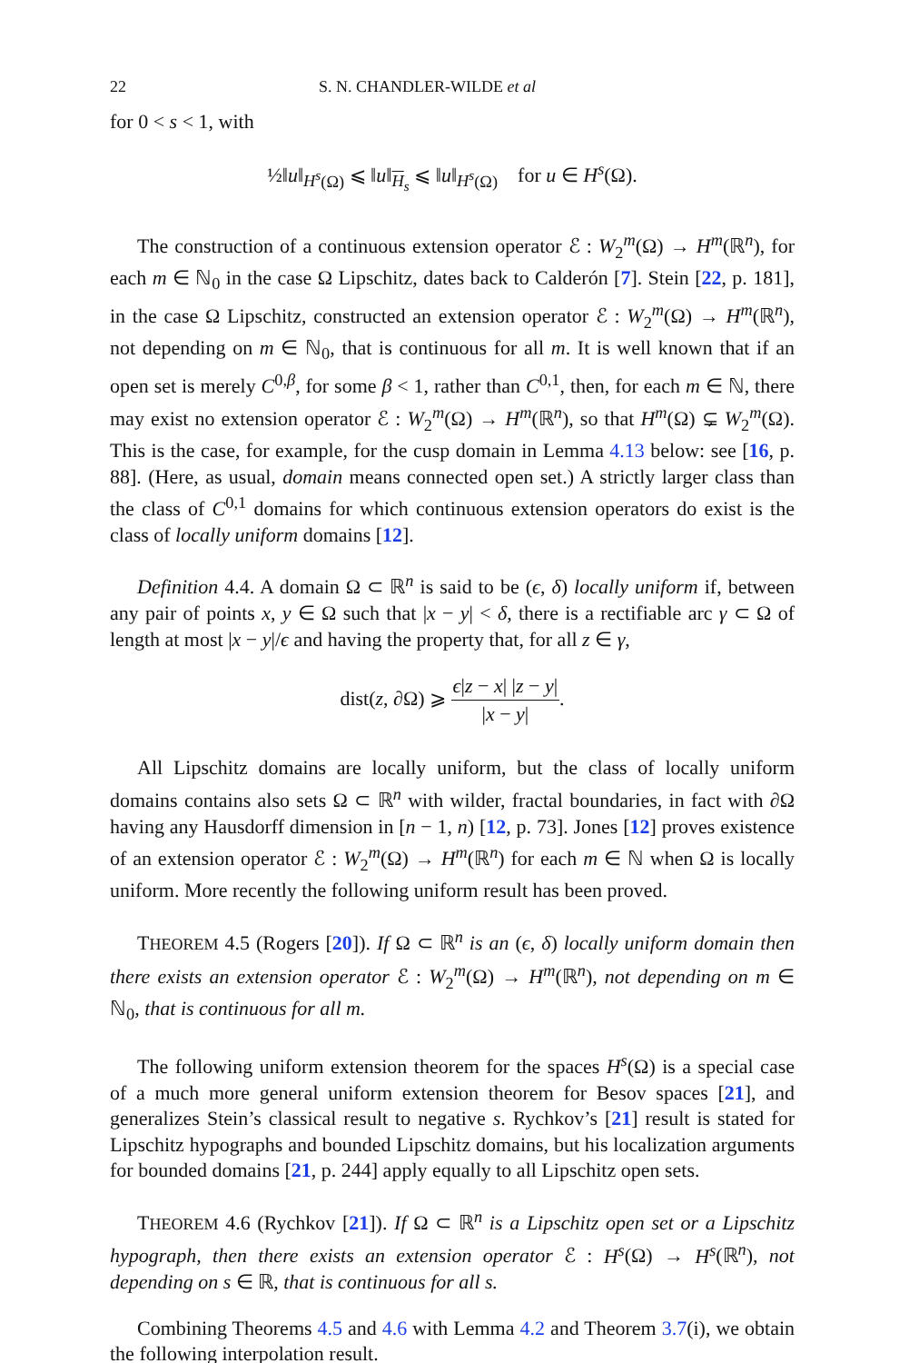22 S. N. CHANDLER-WILDE et al
for 0 < s < 1, with
½‖u‖<sub>H<sup>s</sup>(Ω)</sub> ⩽ ‖u‖<sub>H<sub>s</sub></sub> ⩽ ‖u‖<sub>H<sup>s</sup>(Ω)</sub> for u ∈ H<sup>s</sup>(Ω).
The construction of a continuous extension operator ℰ : W<sub>2</sub><sup>m</sup>(Ω) → H<sup>m</sup>(ℝ<sup>n</sup>), for each m ∈ ℕ<sub>0</sub> in the case Ω Lipschitz, dates back to Calderón [7]. Stein [22, p. 181], in the case Ω Lipschitz, constructed an extension operator ℰ : W<sub>2</sub><sup>m</sup>(Ω) → H<sup>m</sup>(ℝ<sup>n</sup>), not depending on m ∈ ℕ<sub>0</sub>, that is continuous for all m. It is well known that if an open set is merely C<sup>0,β</sup>, for some β < 1, rather than C<sup>0,1</sup>, then, for each m ∈ ℕ, there may exist no extension operator ℰ : W<sub>2</sub><sup>m</sup>(Ω) → H<sup>m</sup>(ℝ<sup>n</sup>), so that H<sup>m</sup>(Ω) ⊊ W<sub>2</sub><sup>m</sup>(Ω). This is the case, for example, for the cusp domain in Lemma 4.13 below: see [16, p. 88]. (Here, as usual, domain means connected open set.) A strictly larger class than the class of C<sup>0,1</sup> domains for which continuous extension operators do exist is the class of locally uniform domains [12].
Definition 4.4. A domain Ω ⊂ ℝ<sup>n</sup> is said to be (ϵ, δ) locally uniform if, between any pair of points x, y ∈ Ω such that |x − y| < δ, there is a rectifiable arc γ ⊂ Ω of length at most |x − y|/ϵ and having the property that, for all z ∈ γ,
dist(z, ∂Ω) ⩾ ϵ|z − x| |z − y| |x − y|.
All Lipschitz domains are locally uniform, but the class of locally uniform domains contains also sets Ω ⊂ ℝ<sup>n</sup> with wilder, fractal boundaries, in fact with ∂Ω having any Hausdorff dimension in [n − 1, n) [12, p. 73]. Jones [12] proves existence of an extension operator ℰ : W<sub>2</sub><sup>m</sup>(Ω) → H<sup>m</sup>(ℝ<sup>n</sup>) for each m ∈ ℕ when Ω is locally uniform. More recently the following uniform result has been proved.
THEOREM 4.5 (Rogers [20]). If Ω ⊂ ℝ<sup>n</sup> is an (ϵ, δ) locally uniform domain then there exists an extension operator ℰ : W<sub>2</sub><sup>m</sup>(Ω) → H<sup>m</sup>(ℝ<sup>n</sup>), not depending on m ∈ ℕ<sub>0</sub>, that is continuous for all m.
The following uniform extension theorem for the spaces H<sup>s</sup>(Ω) is a special case of a much more general uniform extension theorem for Besov spaces [21], and generalizes Stein’s classical result to negative s. Rychkov’s [21] result is stated for Lipschitz hypographs and bounded Lipschitz domains, but his localization arguments for bounded domains [21, p. 244] apply equally to all Lipschitz open sets.
THEOREM 4.6 (Rychkov [21]). If Ω ⊂ ℝ<sup>n</sup> is a Lipschitz open set or a Lipschitz hypograph, then there exists an extension operator ℰ : H<sup>s</sup>(Ω) → H<sup>s</sup>(ℝ<sup>n</sup>), not depending on s ∈ ℝ, that is continuous for all s.
Combining Theorems 4.5 and 4.6 with Lemma 4.2 and Theorem 3.7(i), we obtain the following interpolation result.